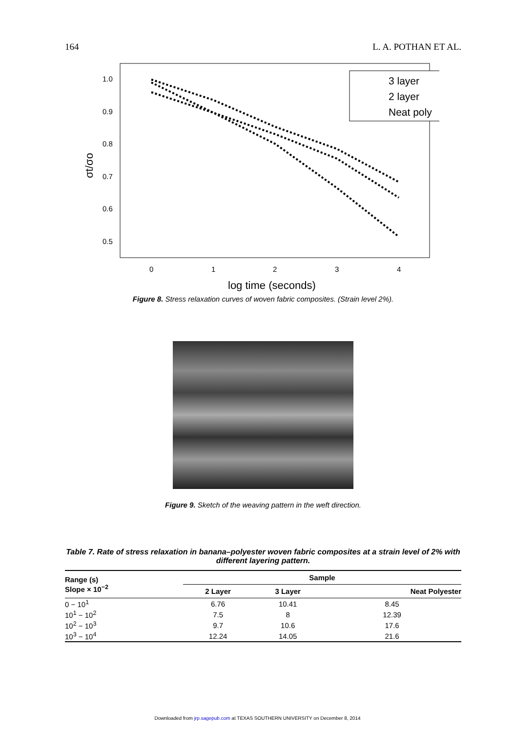164 L. A. POTHAN ET AL.
1.0
0.9
0.8
0.7
0.6
0.5
0
1
2
3
4
log time (seconds)
σt/σo
3 layer
2 layer
Neat poly
Figure 8. Stress relaxation curves of woven fabric composites. (Strain level 2%).
Figure 9. Sketch of the weaving pattern in the weft direction.
Table 7. Rate of stress relaxation in banana–polyester woven fabric composites at a strain level of 2% with different layering pattern.
| Range (s) Slope × 10<sup>−2</sup> | Sample | | |
| --- | --- | --- | --- |
| | 2 Layer | 3 Layer | Neat Polyester |
| 0 − 10<sup>1</sup> | 6.76 | 10.41 | 8.45 |
| 10<sup>1</sup> − 10<sup>2</sup> | 7.5 | 8 | 12.39 |
| 10<sup>2</sup> − 10<sup>3</sup> | 9.7 | 10.6 | 17.6 |
| 10<sup>3</sup> − 10<sup>4</sup> | 12.24 | 14.05 | 21.6 |
Downloaded from jrp.sagepub.com at TEXAS SOUTHERN UNIVERSITY on December 8, 2014